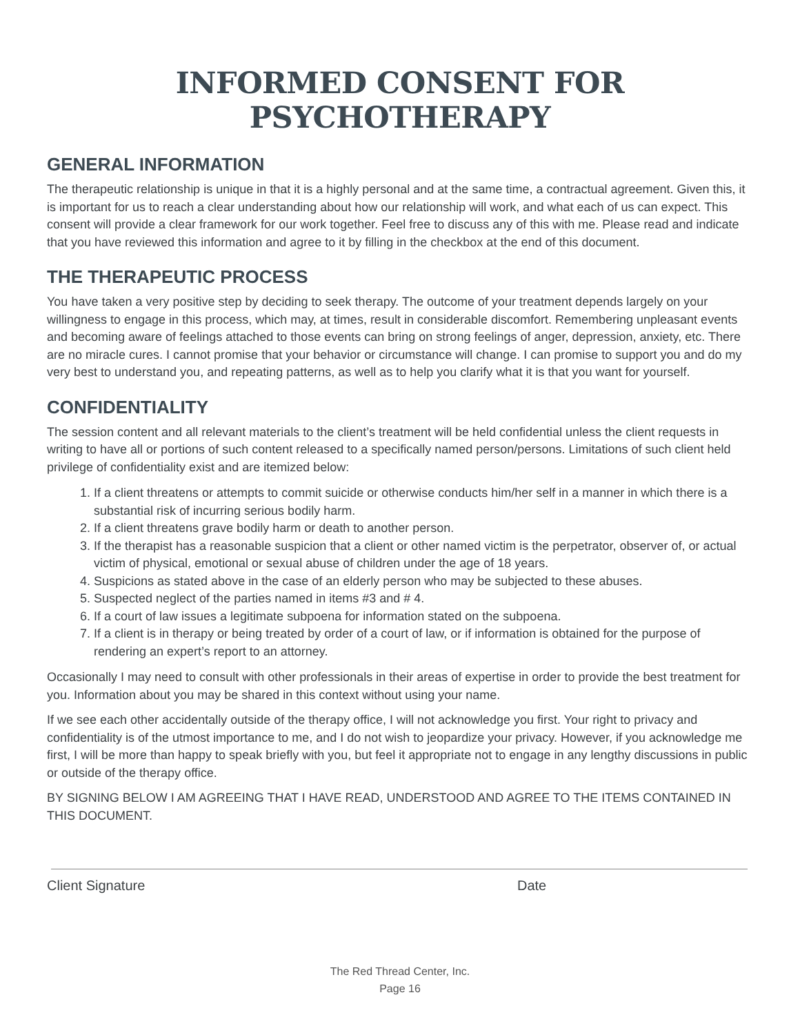INFORMED CONSENT FOR PSYCHOTHERAPY
GENERAL INFORMATION
The therapeutic relationship is unique in that it is a highly personal and at the same time, a contractual agreement. Given this, it is important for us to reach a clear understanding about how our relationship will work, and what each of us can expect. This consent will provide a clear framework for our work together. Feel free to discuss any of this with me. Please read and indicate that you have reviewed this information and agree to it by filling in the checkbox at the end of this document.
THE THERAPEUTIC PROCESS
You have taken a very positive step by deciding to seek therapy. The outcome of your treatment depends largely on your willingness to engage in this process, which may, at times, result in considerable discomfort. Remembering unpleasant events and becoming aware of feelings attached to those events can bring on strong feelings of anger, depression, anxiety, etc. There are no miracle cures. I cannot promise that your behavior or circumstance will change. I can promise to support you and do my very best to understand you, and repeating patterns, as well as to help you clarify what it is that you want for yourself.
CONFIDENTIALITY
The session content and all relevant materials to the client’s treatment will be held confidential unless the client requests in writing to have all or portions of such content released to a specifically named person/persons. Limitations of such client held privilege of confidentiality exist and are itemized below:
1. If a client threatens or attempts to commit suicide or otherwise conducts him/her self in a manner in which there is a substantial risk of incurring serious bodily harm.
2. If a client threatens grave bodily harm or death to another person.
3. If the therapist has a reasonable suspicion that a client or other named victim is the perpetrator, observer of, or actual victim of physical, emotional or sexual abuse of children under the age of 18 years.
4. Suspicions as stated above in the case of an elderly person who may be subjected to these abuses.
5. Suspected neglect of the parties named in items #3 and # 4.
6. If a court of law issues a legitimate subpoena for information stated on the subpoena.
7. If a client is in therapy or being treated by order of a court of law, or if information is obtained for the purpose of rendering an expert’s report to an attorney.
Occasionally I may need to consult with other professionals in their areas of expertise in order to provide the best treatment for you. Information about you may be shared in this context without using your name.
If we see each other accidentally outside of the therapy office, I will not acknowledge you first. Your right to privacy and confidentiality is of the utmost importance to me, and I do not wish to jeopardize your privacy. However, if you acknowledge me first, I will be more than happy to speak briefly with you, but feel it appropriate not to engage in any lengthy discussions in public or outside of the therapy office.
BY SIGNING BELOW I AM AGREEING THAT I HAVE READ, UNDERSTOOD AND AGREE TO THE ITEMS CONTAINED IN THIS DOCUMENT.
Client Signature Date
The Red Thread Center, Inc.
Page 16